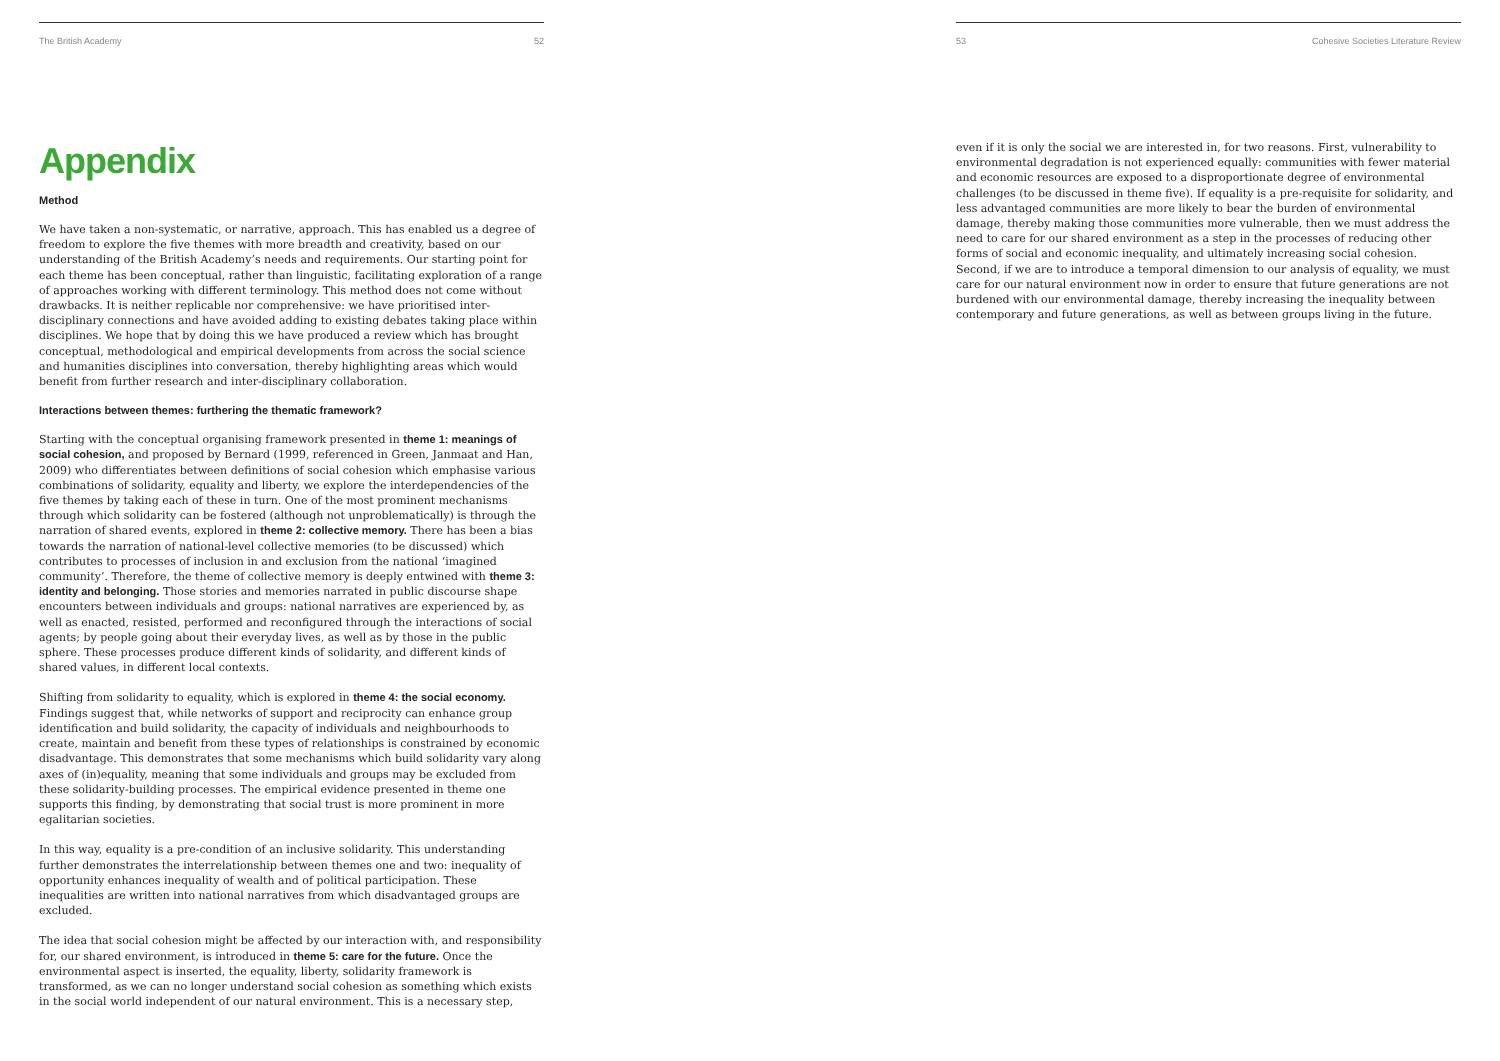The British Academy 52
Appendix
Method
We have taken a non-systematic, or narrative, approach. This has enabled us a degree of freedom to explore the five themes with more breadth and creativity, based on our understanding of the British Academy’s needs and requirements. Our starting point for each theme has been conceptual, rather than linguistic, facilitating exploration of a range of approaches working with different terminology. This method does not come without drawbacks. It is neither replicable nor comprehensive: we have prioritised inter-disciplinary connections and have avoided adding to existing debates taking place within disciplines. We hope that by doing this we have produced a review which has brought conceptual, methodological and empirical developments from across the social science and humanities disciplines into conversation, thereby highlighting areas which would benefit from further research and inter-disciplinary collaboration.
Interactions between themes: furthering the thematic framework?
Starting with the conceptual organising framework presented in theme 1: meanings of social cohesion, and proposed by Bernard (1999, referenced in Green, Janmaat and Han, 2009) who differentiates between definitions of social cohesion which emphasise various combinations of solidarity, equality and liberty, we explore the interdependencies of the five themes by taking each of these in turn. One of the most prominent mechanisms through which solidarity can be fostered (although not unproblematically) is through the narration of shared events, explored in theme 2: collective memory. There has been a bias towards the narration of national-level collective memories (to be discussed) which contributes to processes of inclusion in and exclusion from the national ‘imagined community’. Therefore, the theme of collective memory is deeply entwined with theme 3: identity and belonging. Those stories and memories narrated in public discourse shape encounters between individuals and groups: national narratives are experienced by, as well as enacted, resisted, performed and reconfigured through the interactions of social agents; by people going about their everyday lives, as well as by those in the public sphere. These processes produce different kinds of solidarity, and different kinds of shared values, in different local contexts.
Shifting from solidarity to equality, which is explored in theme 4: the social economy. Findings suggest that, while networks of support and reciprocity can enhance group identification and build solidarity, the capacity of individuals and neighbourhoods to create, maintain and benefit from these types of relationships is constrained by economic disadvantage. This demonstrates that some mechanisms which build solidarity vary along axes of (in)equality, meaning that some individuals and groups may be excluded from these solidarity-building processes. The empirical evidence presented in theme one supports this finding, by demonstrating that social trust is more prominent in more egalitarian societies.
In this way, equality is a pre-condition of an inclusive solidarity. This understanding further demonstrates the interrelationship between themes one and two: inequality of opportunity enhances inequality of wealth and of political participation. These inequalities are written into national narratives from which disadvantaged groups are excluded.
The idea that social cohesion might be affected by our interaction with, and responsibility for, our shared environment, is introduced in theme 5: care for the future. Once the environmental aspect is inserted, the equality, liberty, solidarity framework is transformed, as we can no longer understand social cohesion as something which exists in the social world independent of our natural environment. This is a necessary step,
53 Cohesive Societies Literature Review
even if it is only the social we are interested in, for two reasons. First, vulnerability to environmental degradation is not experienced equally: communities with fewer material and economic resources are exposed to a disproportionate degree of environmental challenges (to be discussed in theme five). If equality is a pre-requisite for solidarity, and less advantaged communities are more likely to bear the burden of environmental damage, thereby making those communities more vulnerable, then we must address the need to care for our shared environment as a step in the processes of reducing other forms of social and economic inequality, and ultimately increasing social cohesion. Second, if we are to introduce a temporal dimension to our analysis of equality, we must care for our natural environment now in order to ensure that future generations are not burdened with our environmental damage, thereby increasing the inequality between contemporary and future generations, as well as between groups living in the future.